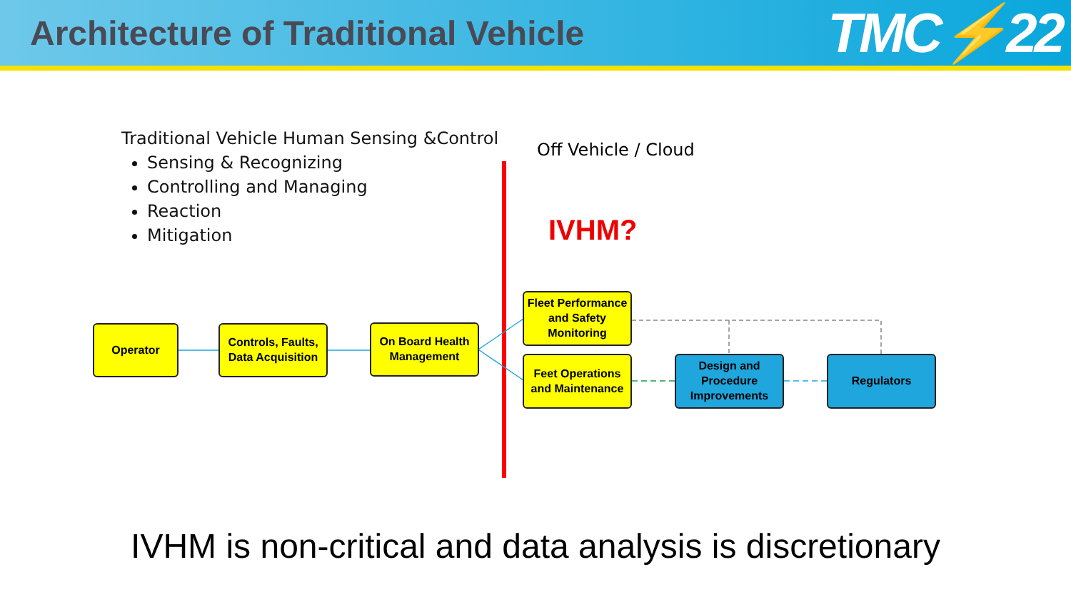Architecture of Traditional Vehicle
TMC⚡22
Traditional Vehicle Human Sensing &Control
Sensing & Recognizing
Controlling and Managing
Reaction
Mitigation
Off Vehicle / Cloud
IVHM?
Operator
Controls, Faults,
Data Acquisition
On Board Health Management
Fleet Performance and Safety Monitoring
Feet Operations and Maintenance
Design and Procedure Improvements
Regulators
IVHM is non-critical and data analysis is discretionary